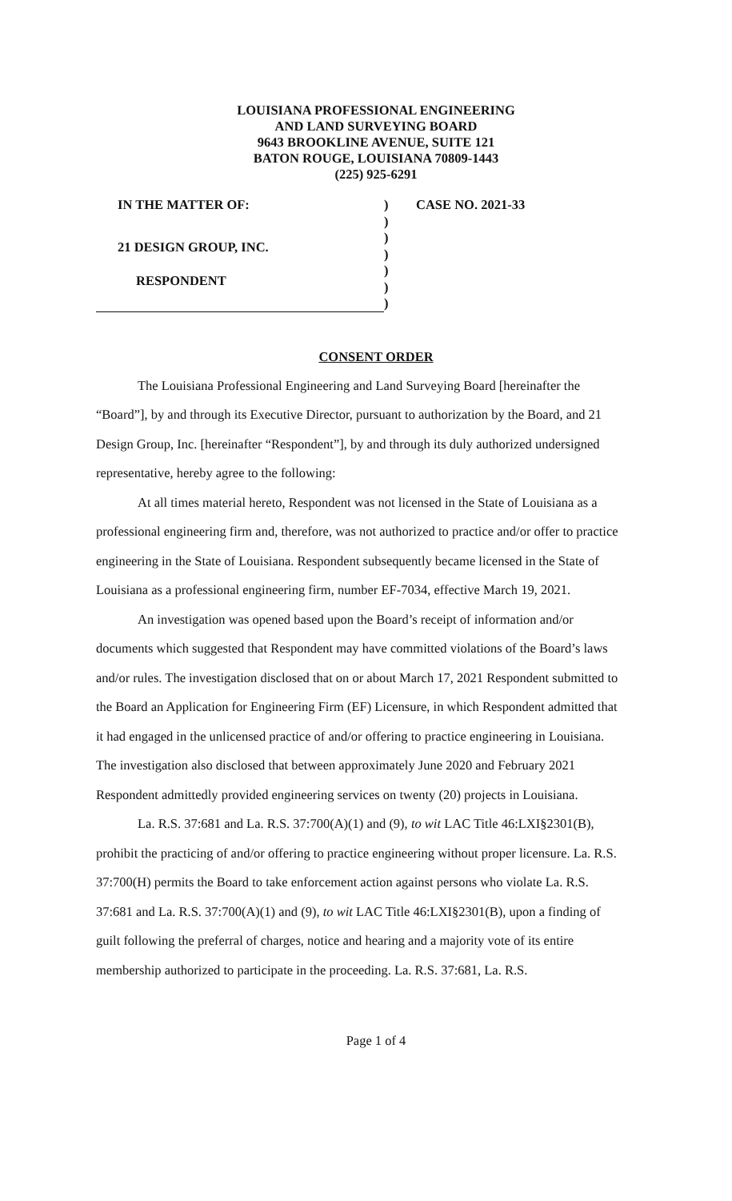LOUISIANA PROFESSIONAL ENGINEERING
AND LAND SURVEYING BOARD
9643 BROOKLINE AVENUE, SUITE 121
BATON ROUGE, LOUISIANA 70809-1443
(225) 925-6291
IN THE MATTER OF:
21 DESIGN GROUP, INC.
RESPONDENT
)
)
)
)
)
)
)
CASE NO. 2021-33
CONSENT ORDER
The Louisiana Professional Engineering and Land Surveying Board [hereinafter the “Board”], by and through its Executive Director, pursuant to authorization by the Board, and 21 Design Group, Inc. [hereinafter “Respondent”], by and through its duly authorized undersigned representative, hereby agree to the following:
At all times material hereto, Respondent was not licensed in the State of Louisiana as a professional engineering firm and, therefore, was not authorized to practice and/or offer to practice engineering in the State of Louisiana. Respondent subsequently became licensed in the State of Louisiana as a professional engineering firm, number EF-7034, effective March 19, 2021.
An investigation was opened based upon the Board’s receipt of information and/or documents which suggested that Respondent may have committed violations of the Board’s laws and/or rules. The investigation disclosed that on or about March 17, 2021 Respondent submitted to the Board an Application for Engineering Firm (EF) Licensure, in which Respondent admitted that it had engaged in the unlicensed practice of and/or offering to practice engineering in Louisiana. The investigation also disclosed that between approximately June 2020 and February 2021 Respondent admittedly provided engineering services on twenty (20) projects in Louisiana.
La. R.S. 37:681 and La. R.S. 37:700(A)(1) and (9), to wit LAC Title 46:LXI§2301(B), prohibit the practicing of and/or offering to practice engineering without proper licensure. La. R.S. 37:700(H) permits the Board to take enforcement action against persons who violate La. R.S. 37:681 and La. R.S. 37:700(A)(1) and (9), to wit LAC Title 46:LXI§2301(B), upon a finding of guilt following the preferral of charges, notice and hearing and a majority vote of its entire membership authorized to participate in the proceeding. La. R.S. 37:681, La. R.S.
Page 1 of 4